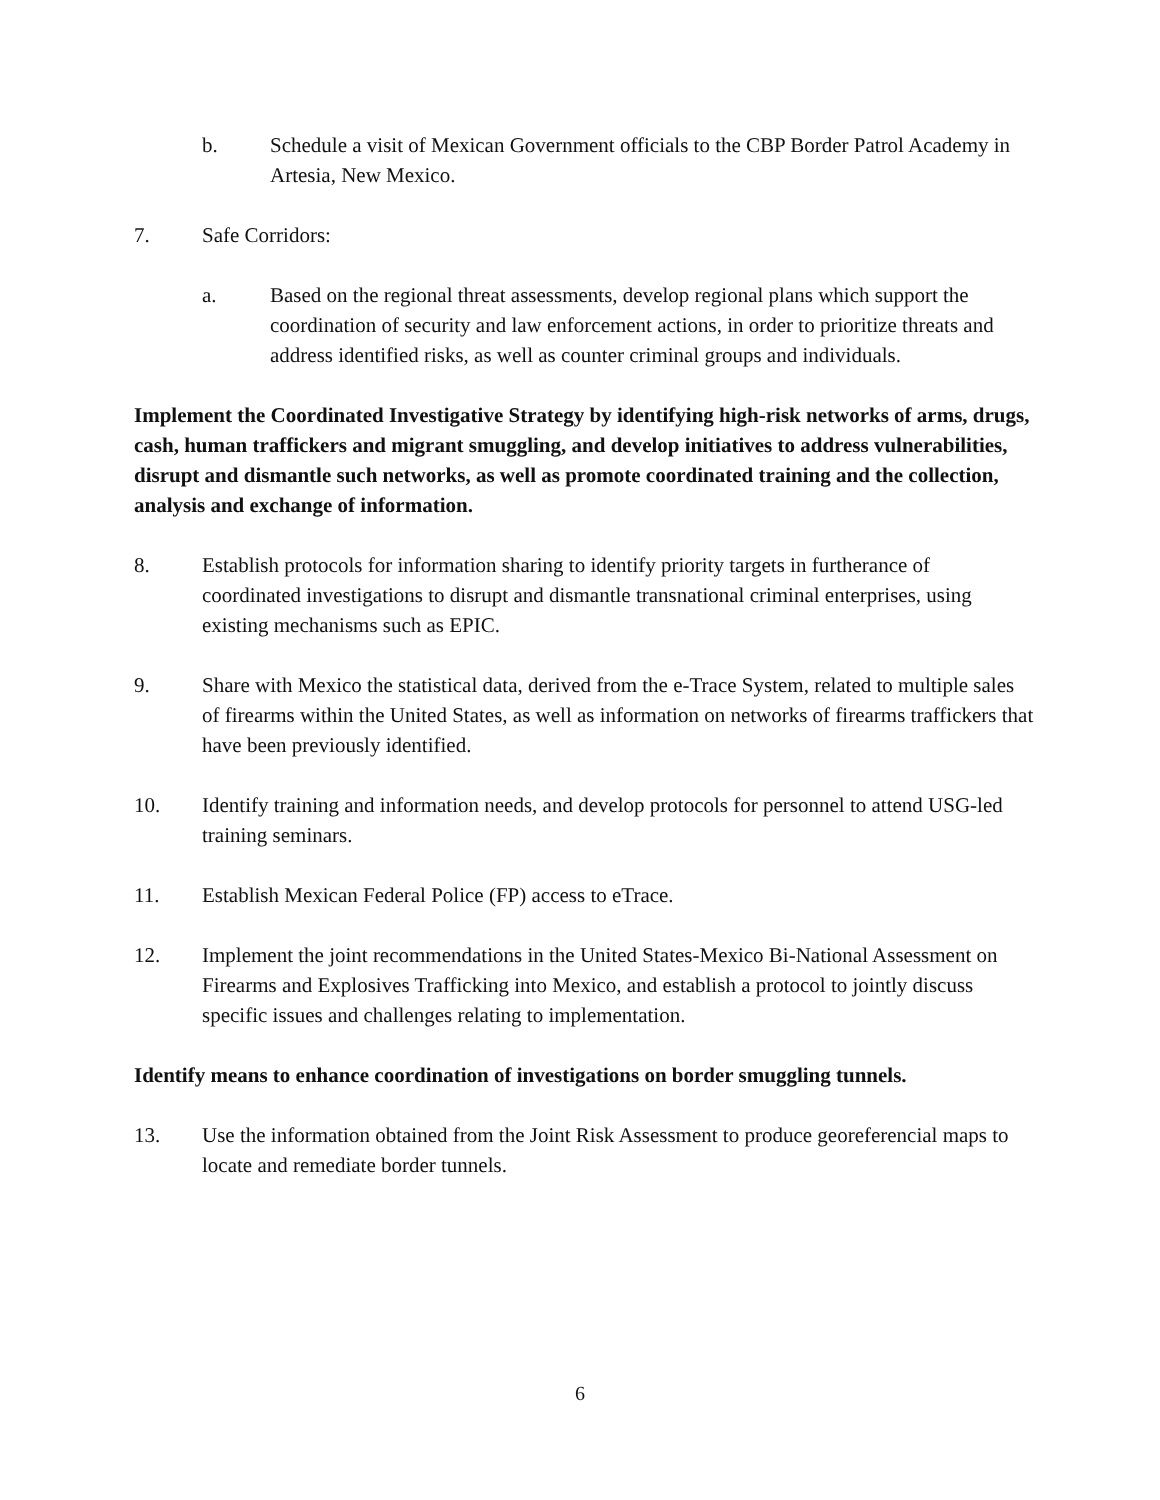b. Schedule a visit of Mexican Government officials to the CBP Border Patrol Academy in Artesia, New Mexico.
7. Safe Corridors:
a. Based on the regional threat assessments, develop regional plans which support the coordination of security and law enforcement actions, in order to prioritize threats and address identified risks, as well as counter criminal groups and individuals.
Implement the Coordinated Investigative Strategy by identifying high-risk networks of arms, drugs, cash, human traffickers and migrant smuggling, and develop initiatives to address vulnerabilities, disrupt and dismantle such networks, as well as promote coordinated training and the collection, analysis and exchange of information.
8. Establish protocols for information sharing to identify priority targets in furtherance of coordinated investigations to disrupt and dismantle transnational criminal enterprises, using existing mechanisms such as EPIC.
9. Share with Mexico the statistical data, derived from the e-Trace System, related to multiple sales of firearms within the United States, as well as information on networks of firearms traffickers that have been previously identified.
10. Identify training and information needs, and develop protocols for personnel to attend USG-led training seminars.
11. Establish Mexican Federal Police (FP) access to eTrace.
12. Implement the joint recommendations in the United States-Mexico Bi-National Assessment on Firearms and Explosives Trafficking into Mexico, and establish a protocol to jointly discuss specific issues and challenges relating to implementation.
Identify means to enhance coordination of investigations on border smuggling tunnels.
13. Use the information obtained from the Joint Risk Assessment to produce georeferencial maps to locate and remediate border tunnels.
6